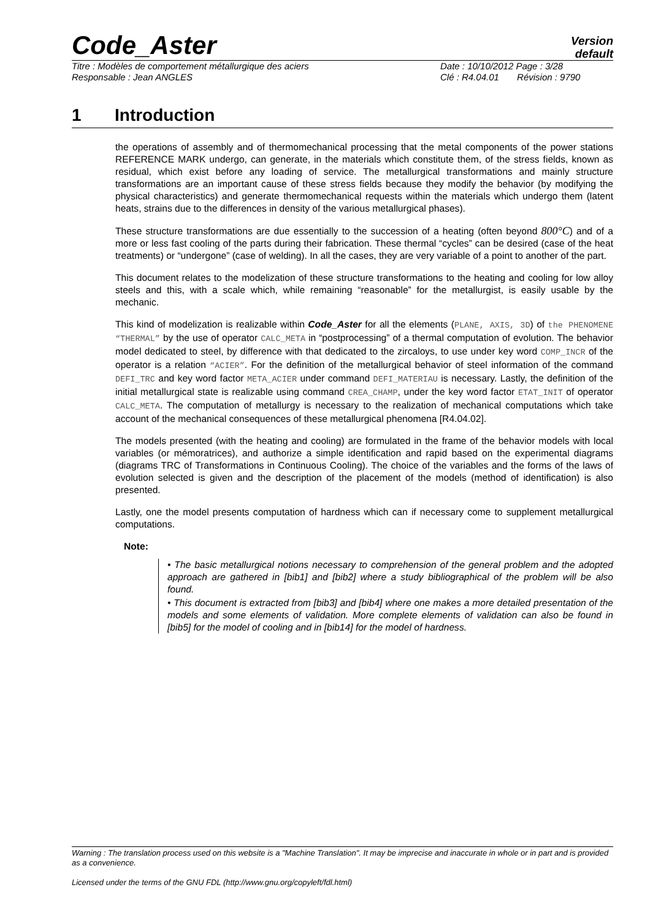Code_Aster
Version
default
Titre : Modèles de comportement métallurgique des aciers Date : 10/10/2012 Page : 3/28
Responsable : Jean ANGLES Clé : R4.04.01 Révision : 9790
1 Introduction
the operations of assembly and of thermomechanical processing that the metal components of the power stations REFERENCE MARK undergo, can generate, in the materials which constitute them, of the stress fields, known as residual, which exist before any loading of service. The metallurgical transformations and mainly structure transformations are an important cause of these stress fields because they modify the behavior (by modifying the physical characteristics) and generate thermomechanical requests within the materials which undergo them (latent heats, strains due to the differences in density of the various metallurgical phases).
These structure transformations are due essentially to the succession of a heating (often beyond 800°C) and of a more or less fast cooling of the parts during their fabrication. These thermal “cycles” can be desired (case of the heat treatments) or “undergone” (case of welding). In all the cases, they are very variable of a point to another of the part.
This document relates to the modelization of these structure transformations to the heating and cooling for low alloy steels and this, with a scale which, while remaining “reasonable” for the metallurgist, is easily usable by the mechanic.
This kind of modelization is realizable within Code_Aster for all the elements (PLANE, AXIS, 3D) of the PHENOMENE “THERMAL” by the use of operator CALC_META in “postprocessing” of a thermal computation of evolution. The behavior model dedicated to steel, by difference with that dedicated to the zircaloys, to use under key word COMP_INCR of the operator is a relation “ACIER”. For the definition of the metallurgical behavior of steel information of the command DEFI_TRC and key word factor META_ACIER under command DEFI_MATERIAU is necessary. Lastly, the definition of the initial metallurgical state is realizable using command CREA_CHAMP, under the key word factor ETAT_INIT of operator CALC_META. The computation of metallurgy is necessary to the realization of mechanical computations which take account of the mechanical consequences of these metallurgical phenomena [R4.04.02].
The models presented (with the heating and cooling) are formulated in the frame of the behavior models with local variables (or mémoratrices), and authorize a simple identification and rapid based on the experimental diagrams (diagrams TRC of Transformations in Continuous Cooling). The choice of the variables and the forms of the laws of evolution selected is given and the description of the placement of the models (method of identification) is also presented.
Lastly, one the model presents computation of hardness which can if necessary come to supplement metallurgical computations.
Note:
• The basic metallurgical notions necessary to comprehension of the general problem and the adopted approach are gathered in [bib1] and [bib2] where a study bibliographical of the problem will be also found.
• This document is extracted from [bib3] and [bib4] where one makes a more detailed presentation of the models and some elements of validation. More complete elements of validation can also be found in [bib5] for the model of cooling and in [bib14] for the model of hardness.
Warning : The translation process used on this website is a "Machine Translation". It may be imprecise and inaccurate in whole or in part and is provided as a convenience.
Licensed under the terms of the GNU FDL (http://www.gnu.org/copyleft/fdl.html)